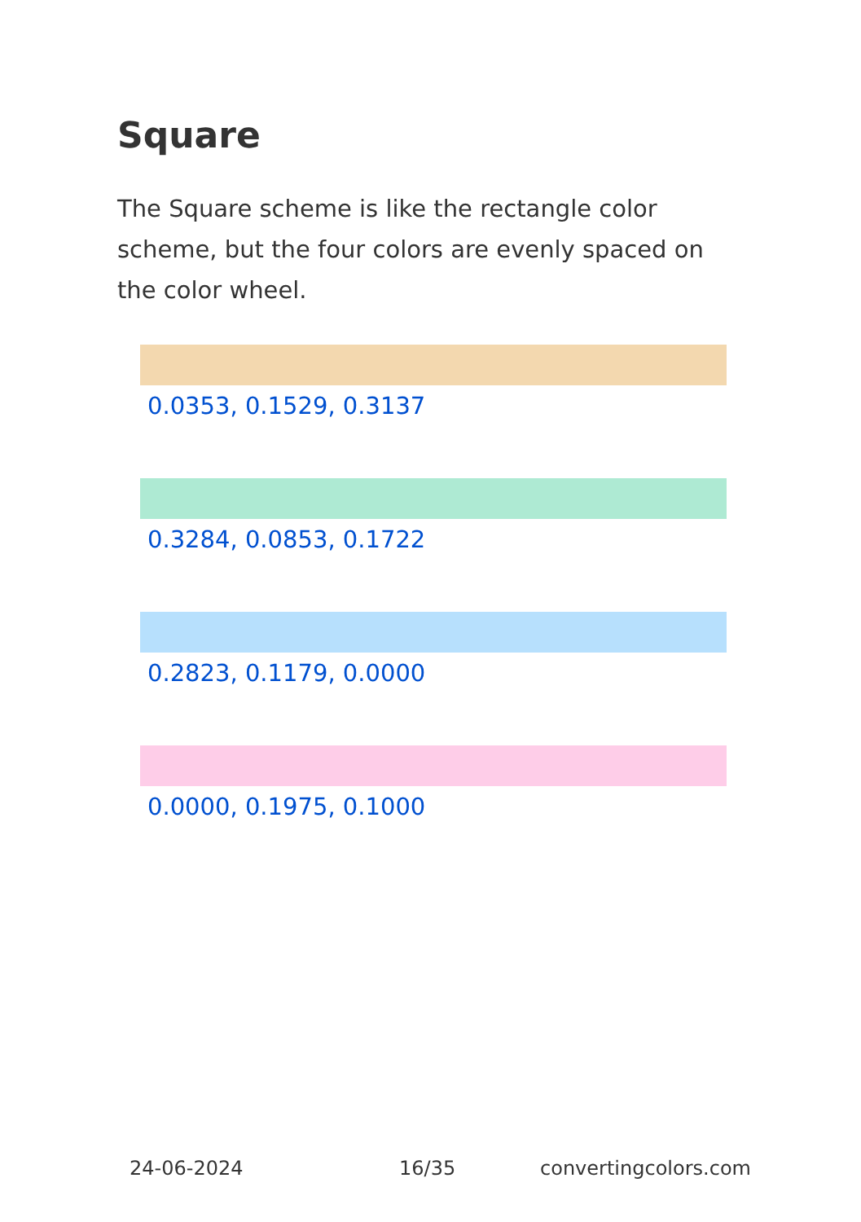Square
The Square scheme is like the rectangle color scheme, but the four colors are evenly spaced on the color wheel.
0.0353, 0.1529, 0.3137
0.3284, 0.0853, 0.1722
0.2823, 0.1179, 0.0000
0.0000, 0.1975, 0.1000
24-06-2024 16/35 convertingcolors.com